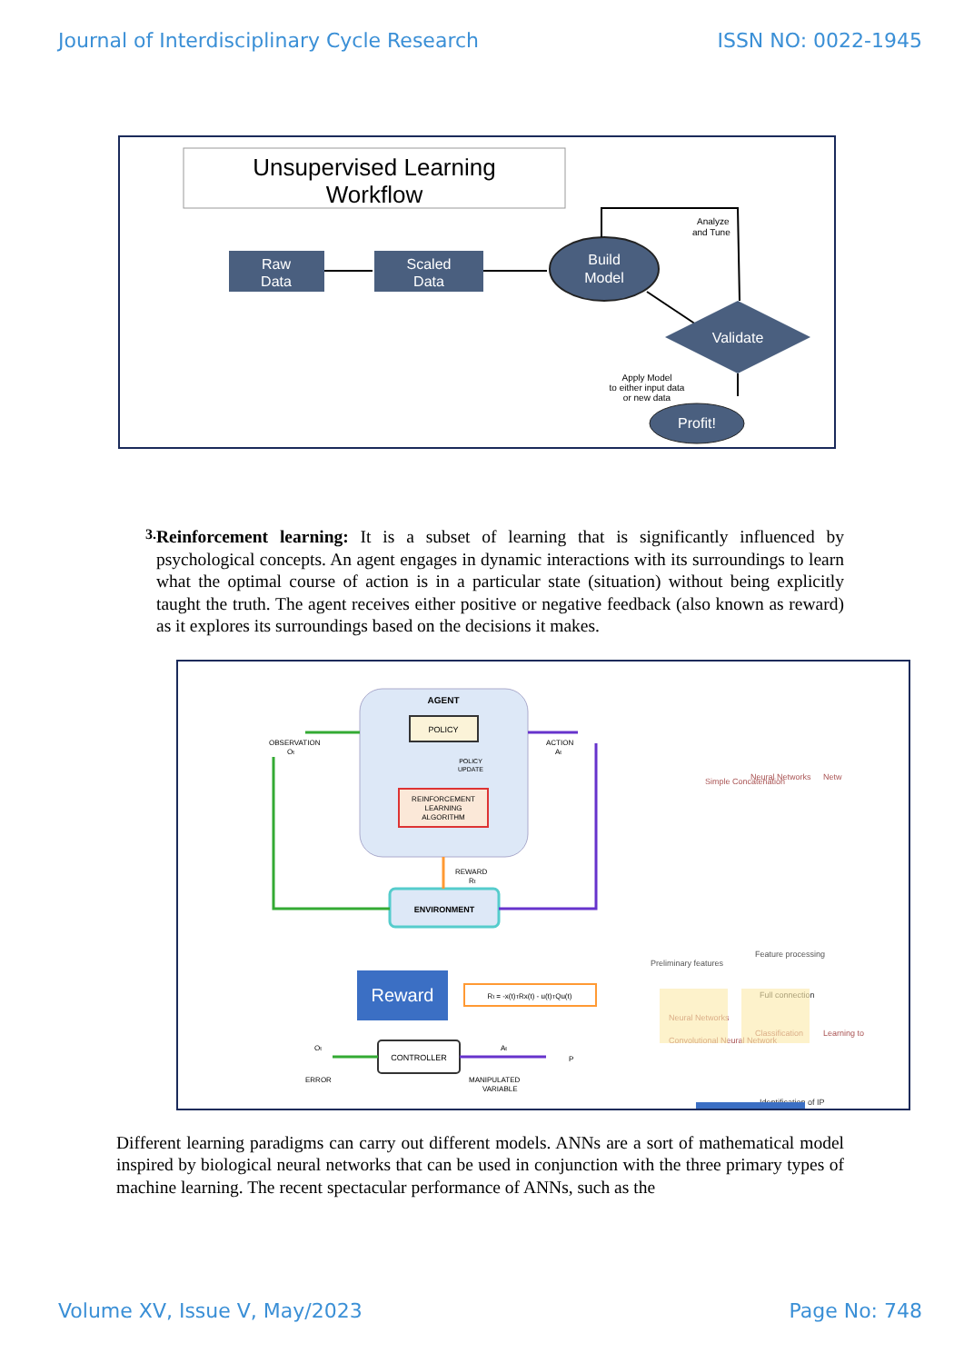Journal of Interdisciplinary Cycle Research ISSN NO: 0022-1945
Unsupervised Learning
Workflow
Raw
Data
Scaled
Data
Build
Model
Analyze
and Tune
Validate
Apply Model
to either input data
or new data
Profit!
3.
Reinforcement learning: It is a subset of learning that is significantly influenced by psychological concepts. An agent engages in dynamic interactions with its surroundings to learn what the optimal course of action is in a particular state (situation) without being explicitly taught the truth. The agent receives either positive or negative feedback (also known as reward) as it explores its surroundings based on the decisions it makes.
AGENT
POLICY
POLICY
UPDATE
REINFORCEMENT
LEARNING
ALGORITHM
OBSERVATION
Ot
ACTION
At
REWARD
Rt
ENVIRONMENT
Reward
Rt = -x(t)TRx(t) - u(t)TQu(t)
CONTROLLER
Ot
ERROR
At
MANIPULATED
VARIABLE
P
Simple Concatenation
Neural Networks
Netw
Full connection
Identification of IP
Feature processing
Preliminary features
Neural Networks
Convolutional Neural Network
Classification
Learning to
Different learning paradigms can carry out different models. ANNs are a sort of mathematical model inspired by biological neural networks that can be used in conjunction with the three primary types of machine learning. The recent spectacular performance of ANNs, such as the
Volume XV, Issue V, May/2023 Page No: 748